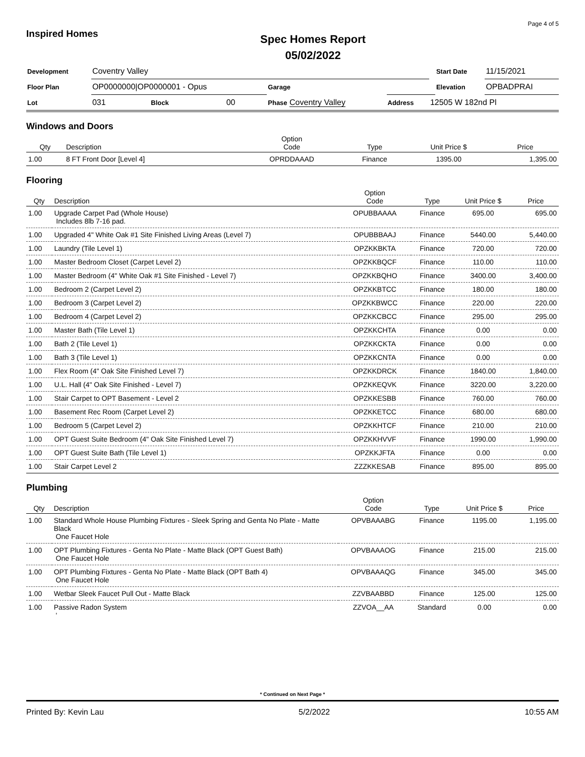Inspired Homes
Spec Homes Report
05/02/2022
Page 4 of 5
| Development | Coventry Valley | | | | | | | Start Date | 11/15/2021 |
| Floor Plan | OP0000000/OP0000001 - Opus | | | Garage | | | | Elevation | OPBADPRAI |
| Lot | 031 | Block | 00 | Phase Coventry Valley | Address | 12505 W 182nd Pl | | | |
Windows and Doors
| Qty | Description | Option Code | Type | Unit Price $ | Price |
| --- | --- | --- | --- | --- | --- |
| 1.00 | 8 FT Front Door [Level 4] | OPRDDAAAD | Finance | 1395.00 | 1,395.00 |
Flooring
| Qty | Description | Option Code | Type | Unit Price $ | Price |
| --- | --- | --- | --- | --- | --- |
| 1.00 | Upgrade Carpet Pad (Whole House) Includes 8lb 7-16 pad. | OPUBBAAAA | Finance | 695.00 | 695.00 |
| 1.00 | Upgraded 4" White Oak #1 Site Finished Living Areas (Level 7) | OPUBBBAAJ | Finance | 5440.00 | 5,440.00 |
| 1.00 | Laundry (Tile Level 1) | OPZKKBKTA | Finance | 720.00 | 720.00 |
| 1.00 | Master Bedroom Closet (Carpet Level 2) | OPZKKBQCF | Finance | 110.00 | 110.00 |
| 1.00 | Master Bedroom (4" White Oak #1 Site Finished - Level 7) | OPZKKBQHO | Finance | 3400.00 | 3,400.00 |
| 1.00 | Bedroom 2 (Carpet Level 2) | OPZKKBTCC | Finance | 180.00 | 180.00 |
| 1.00 | Bedroom 3 (Carpet Level 2) | OPZKKBWCC | Finance | 220.00 | 220.00 |
| 1.00 | Bedroom 4 (Carpet Level 2) | OPZKKCBCC | Finance | 295.00 | 295.00 |
| 1.00 | Master Bath (Tile Level 1) | OPZKKCHTA | Finance | 0.00 | 0.00 |
| 1.00 | Bath 2 (Tile Level 1) | OPZKKCKTA | Finance | 0.00 | 0.00 |
| 1.00 | Bath 3 (Tile Level 1) | OPZKKCNTA | Finance | 0.00 | 0.00 |
| 1.00 | Flex Room (4" Oak Site Finished Level 7) | OPZKKDRCK | Finance | 1840.00 | 1,840.00 |
| 1.00 | U.L. Hall (4" Oak Site Finished - Level 7) | OPZKKEQVK | Finance | 3220.00 | 3,220.00 |
| 1.00 | Stair Carpet to OPT Basement - Level 2 | OPZKKESBB | Finance | 760.00 | 760.00 |
| 1.00 | Basement Rec Room (Carpet Level 2) | OPZKKETCC | Finance | 680.00 | 680.00 |
| 1.00 | Bedroom 5 (Carpet Level 2) | OPZKKHTCF | Finance | 210.00 | 210.00 |
| 1.00 | OPT Guest Suite Bedroom (4" Oak Site Finished Level 7) | OPZKKHVVF | Finance | 1990.00 | 1,990.00 |
| 1.00 | OPT Guest Suite Bath (Tile Level 1) | OPZKKJFTA | Finance | 0.00 | 0.00 |
| 1.00 | Stair Carpet Level 2 | ZZZKKESAB | Finance | 895.00 | 895.00 |
Plumbing
| Qty | Description | Option Code | Type | Unit Price $ | Price |
| --- | --- | --- | --- | --- | --- |
| 1.00 | Standard Whole House Plumbing Fixtures - Sleek Spring and Genta No Plate - Matte Black One Faucet Hole | OPVBAAABG | Finance | 1195.00 | 1,195.00 |
| 1.00 | OPT Plumbing Fixtures - Genta No Plate - Matte Black (OPT Guest Bath) One Faucet Hole | OPVBAAAOG | Finance | 215.00 | 215.00 |
| 1.00 | OPT Plumbing Fixtures - Genta No Plate - Matte Black (OPT Bath 4) One Faucet Hole | OPVBAAAQG | Finance | 345.00 | 345.00 |
| 1.00 | Wetbar Sleek Faucet Pull Out - Matte Black | ZZVBAABBD | Finance | 125.00 | 125.00 |
| 1.00 | Passive Radon System ' | ZZVOA__AA | Standard | 0.00 | 0.00 |
* Continued on Next Page *
Printed By: Kevin Lau 5/2/2022 10:55 AM